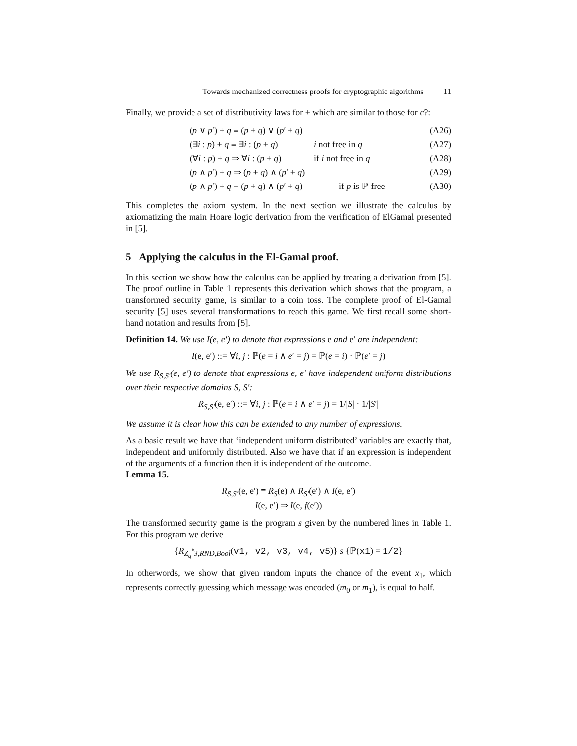Towards mechanized correctness proofs for cryptographic algorithms 11
Finally, we provide a set of distributivity laws for + which are similar to those for c?:
(p ∨ p′) + q ≡ (p + q) ∨ (p′ + q) (A26)
(∃i : p) + q ≡ ∃i : (p + q) i not free in q (A27)
(∀i : p) + q ⇒ ∀i : (p + q) if i not free in q (A28)
(p ∧ p′) + q ⇒ (p + q) ∧ (p′ + q) (A29)
(p ∧ p′) + q ≡ (p + q) ∧ (p′ + q) if p is ℙ-free (A30)
This completes the axiom system. In the next section we illustrate the calculus by axiomatizing the main Hoare logic derivation from the verification of ElGamal presented in [5].
5 Applying the calculus in the El-Gamal proof.
In this section we show how the calculus can be applied by treating a derivation from [5]. The proof outline in Table 1 represents this derivation which shows that the program, a transformed security game, is similar to a coin toss. The complete proof of El-Gamal security [5] uses several transformations to reach this game. We first recall some short-hand notation and results from [5].
Definition 14. We use I(e, e′) to denote that expressions e and e′ are independent:
I(e, e′) ::= ∀i, j : ℙ(e = i ∧ e′ = j) = ℙ(e = i) · ℙ(e′ = j)
We use R<sub>S,S′</sub>(e, e′) to denote that expressions e, e′ have independent uniform distributions over their respective domains S, S′:
R<sub>S,S′</sub>(e, e′) ::= ∀i, j : ℙ(e = i ∧ e′ = j) = 1/|S| · 1/|S′|
We assume it is clear how this can be extended to any number of expressions.
As a basic result we have that ‘independent uniform distributed’ variables are exactly that, independent and uniformly distributed. Also we have that if an expression is independent of the arguments of a function then it is independent of the outcome.
Lemma 15.
R<sub>S,S′</sub>(e, e′) ≡ R<sub>S</sub>(e) ∧ R<sub>S′</sub>(e′) ∧ I(e, e′)
I(e, e′) ⇒ I(e, f(e′))
The transformed security game is the program s given by the numbered lines in Table 1. For this program we derive
{R<sub>Z<sub>q</sub><sup>*</sup>3,RND,Bool</sub>(v1, v2, v3, v4, v5)} s {ℙ(x1) = 1/2}
In otherwords, we show that given random inputs the chance of the event x<sub>1</sub>, which represents correctly guessing which message was encoded (m<sub>0</sub> or m<sub>1</sub>), is equal to half.